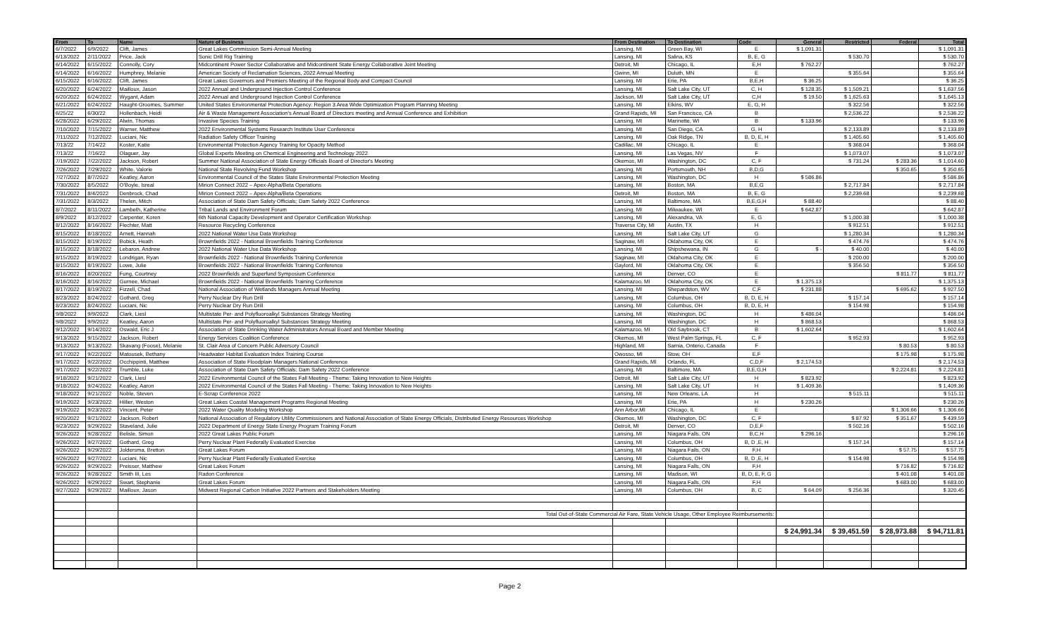| From | To | Name | Nature of Business | From Destination | To Destination | Code | General | Restricted | Federal | Total |
| --- | --- | --- | --- | --- | --- | --- | --- | --- | --- | --- |
| 6/7/2022 | 6/9/2022 | Clift, James | Great Lakes Commission Semi-Annual Meeting | Lansing, MI | Green Bay, WI | E | $ 1,091.31 | | | $ 1,091.31 |
| 6/13/2022 | 2/11/2022 | Price, Jack | Sonic Drill Rig Training | Lansing, MI | Salina, KS | B, E, G | | $ 530.70 | | $ 530.70 |
| 6/14/2022 | 6/15/2022 | Connolly, Cory | Midcontinent Power Sector Collaborative and Midcontinent State Energy Collaborative Joint Meeting | Detroit, MI | Chicago, IL | E,H | $ 762.27 | | | $ 762.27 |
| 6/14/2022 | 6/16/2022 | Humphrey, Melanie | American Society of Reclamation Sciences, 2022 Annual Meeting | Gwinn, MI | Duluth, MN | E | | $ 355.64 | | $ 355.64 |
| 6/15/2022 | 6/16/2022 | Clift, James | Great Lakes Governors and Premiers Meeting of the Regional Body and Compact Council | Lansing, MI | Erie, PA | B,E,H | $ 36.25 | | | $ 36.25 |
| 6/20/2022 | 6/24/2022 | Mailloux, Jason | 2022 Annual and Underground Injection Control Conference | Lansing, MI | Salt Lake City, UT | C, H | $ 128.35 | $ 1,509.21 | | $ 1,637.56 |
| 6/20/2022 | 6/24/2022 | Wygant, Adam | 2022 Annual and Underground Injection Control Conference | Jackson, MI | Salt Lake City, UT | C,H | $ 19.50 | $ 1,625.63 | | $ 1,645.13 |
| 6/21/2022 | 6/24/2022 | Haught-Groomes, Summer | United States Environmental Protection Agency: Region 3 Area Wide Optimization Program Planning Meeting | Lansing, MI | Elkins, WV | E, G, H | | $ 322.56 | | $ 322.56 |
| 6/25/22 | 6/30/22 | Hollenbach, Heidi | Air & Waste Management Association's Annual Board of Directors meeting and Annual Conference and Exhibition | Grand Rapids, MI | San Francisco, CA | B | | $ 2,536.22 | | $ 2,536.22 |
| 6/28/2022 | 6/29/2022 | Alwin, Thomas | Invasive Species Training | Lansing, MI | Marinette, WI | B | $ 133.96 | | | $ 133.96 |
| 7/10/2022 | 7/15/2022 | Warner, Matthew | 2022 Environmental Systems Research Institute User Conference | Lansing, MI | San Diego, CA | G, H | | $ 2,133.89 | | $ 2,133.89 |
| 7/11/2022 | 7/12/2022 | Luciani, Nic | Radiation Safety Officer Training | Lansing, MI | Oak Ridge, TN | B, D, E, H | | $ 1,405.60 | | $ 1,405.60 |
| 7/13/22 | 7/14/22 | Koster, Katie | Environmental Protection Agency Training for Opacity Method | Cadillac, MI | Chicago, IL | E | | $ 368.04 | | $ 368.04 |
| 7/13/22 | 7/16/22 | Olaguer, Jay | Global Experts Meeting on Chemical Engineering and Technology 2022 | Lansing, MI | Las Vegas, NV | F | | $ 1,073.07 | | $ 1,073.07 |
| 7/19/2022 | 7/22/2022 | Jackson, Robert | Summer National Association of State Energy Officials Board of Director's Meeting | Okemos, MI | Washington, DC | C, F | | $ 731.24 | $ 283.36 | $ 1,014.60 |
| 7/26/2022 | 7/29/2022 | White, Valorie | National State Revolving Fund Workshop | Lansing, MI | Portsmouth, NH | B,D,G | | | $ 350.65 | $ 350.65 |
| 7/27/2022 | 8/7/2022 | Keatley, Aaron | Environmental Council of the States State Environmental Protection Meeting | Lansing, MI | Washington, DC | H | $ 586.86 | | | $ 586.86 |
| 7/30/2022 | 8/5/2022 | O'Boyle, Isreal | Mirion Connect 2022 – Apex-Alpha/Beta Operations | Lansing, MI | Boston, MA | B,E,G | | $ 2,717.84 | | $ 2,717.84 |
| 7/31/2022 | 8/4/2022 | Denbrock, Chad | Mirion Connect 2022 – Apex-Alpha/Beta Operations | Detroit, MI | Boston, MA | B, E, G | | $ 2,239.68 | | $ 2,239.68 |
| 7/31/2022 | 8/3/2022 | Thelen, Mitch | Association of State Dam Safety Officials; Dam Safety 2022 Conference | Lansing, MI | Baltimore, MA | B,E,G,H | $ 88.40 | | | $ 88.40 |
| 8/7/2022 | 8/11/2022 | Lambeth, Katherine | Tribal Lands and Environment Forum | Lansing, MI | Milwaukee, WI | E | $ 642.87 | | | $ 642.87 |
| 8/9/2022 | 8/12/2022 | Carpenter, Koren | 6th National Capacity Development and Operator Certification Workshop | Lansing, MI | Alexandria, VA | E, G | | $ 1,000.38 | | $ 1,000.38 |
| 8/12/2022 | 8/16/2022 | Flechter, Matt | Resource Recycling Conference | Traverse City, MI | Austin, TX | H | | $ 912.51 | | $ 912.51 |
| 8/15/2022 | 8/18/2022 | Arnett, Hannah | 2022 National Water Use Data Workshop | Lansing, MI | Salt Lake City, UT | G | | $ 1,280.34 | | $ 1,280.34 |
| 8/15/2022 | 8/19/2022 | Bobick, Heath | Brownfields 2022 - National Brownfields Training Conference | Saginaw, MI | Oklahoma City, OK | E | | $ 474.76 | | $ 474.76 |
| 8/15/2022 | 8/18/2022 | Lebaron, Andrew | 2022 National Water Use Data Workshop | Lansing, MI | Shipshewana, IN | G | $ - | $ 40.00 | | $ 40.00 |
| 8/15/2022 | 8/19/2022 | Londrigan, Ryan | Brownfields 2022 - National Brownfields Training Conference | Saginaw, MI | Oklahoma City, OK | E | | $ 200.00 | | $ 200.00 |
| 8/15/2022 | 8/19/2022 | Lowe, Julie | Brownfields 2022 - National Brownfields Training Conference | Gaylord, MI | Oklahoma City, OK | E | | $ 356.50 | | $ 356.50 |
| 8/16/2022 | 8/20/2022 | Fung, Courtney | 2022 Brownfields and Superfund Symposium Conference | Lansing, MI | Denver, CO | E | | | $ 811.77 | $ 811.77 |
| 8/16/2022 | 8/16/2022 | Gurnee, Michael | Brownfields 2022 - National Brownfields Training Conference | Kalamazoo, MI | Oklahoma City, OK | E | $ 1,375.13 | | | $ 1,375.13 |
| 8/17/2022 | 8/19/2022 | Fizzell, Chad | National Association of Wetlands Managers Annual Meeting | Lansing, MI | Shepardston, WV | C,F | $ 231.88 | | $ 695.62 | $ 927.50 |
| 8/23/2022 | 8/24/2022 | Gothard, Greg | Perry Nuclear Dry Run Drill | Lansing, MI | Columbus, OH | B, D, E, H | | $ 157.14 | | $ 157.14 |
| 8/23/2022 | 8/24/2022 | Luciani, Nic | Perry Nuclear Dry Run Drill | Lansing, MI | Columbus, OH | B, D, E, H | | $ 154.98 | | $ 154.98 |
| 9/8/2022 | 9/9/2022 | Clark, Liesl | Multistate Per- and Polyfluoroalkyl Substances Strategy Meeting | Lansing, MI | Washington, DC | H | $ 486.04 | | | $ 486.04 |
| 9/8/2022 | 9/9/2022 | Keatley, Aaron | Multistate Per- and Polyfluoroalkyl Substances Strategy Meeting | Lansing, MI | Washington, DC | H | $ 868.53 | | | $ 868.53 |
| 9/12/2022 | 9/14/2022 | Oswald, Eric J | Association of State Drinking Water Administrators Annual Board and Member Meeting | Kalamazoo, MI | Old Saybrook, CT | B | $ 1,602.64 | | | $ 1,602.64 |
| 9/13/2022 | 9/15/2022 | Jackson, Robert | Energy Services Coalition Conference | Okemos, MI | West Palm Springs, FL | C, F | | $ 952.93 | | $ 952.93 |
| 9/13/2022 | 9/13/2022 | Skavang (Foose), Melanie | St. Clair Area of Concern Public Adversory Council | Highland, MI | Sarnia, Onterio, Canada | F | | | $ 80.53 | $ 80.53 |
| 9/17/2022 | 9/22/2022 | Matousek, Bethany | Headwater Habitat Evaluation Index Training Course | Owosso, MI | Stow, OH | E,F | | | $ 175.98 | $ 175.98 |
| 9/17/2022 | 9/22/2022 | Occhippinti, Matthew | Association of State Floodplain Managers National Conference | Grand Rapids, MI | Orlando, FL | C,D,F | $ 2,174.53 | | | $ 2,174.53 |
| 9/17/2022 | 9/22/2022 | Trumble, Luke | Association of State Dam Safety Officials; Dam Safety 2022 Conference | Lansing, MI | Baltimore, MA | B,E,G,H | | | $ 2,224.81 | $ 2,224.81 |
| 9/18/2022 | 9/21/2022 | Clark, Liesl | 2022 Environmental Council of the States Fall Meeting - Theme: Taking Innovation to New Heights | Detroit, MI | Salt Lake City, UT | H | $ 823.92 | | | $ 823.92 |
| 9/18/2022 | 9/24/2022 | Keatley, Aaron | 2022 Environmental Council of the States Fall Meeting - Theme: Taking Innovation to New Heights | Lansing, MI | Salt Lake City, UT | H | $ 1,409.36 | | | $ 1,409.36 |
| 9/18/2022 | 9/21/2022 | Noble, Steven | E-Scrap Conference 2022 | Lansing, MI | New Orleans, LA | H | | $ 515.11 | | $ 515.11 |
| 9/19/2022 | 9/23/2022 | Hillier, Weston | Great Lakes Coastal Management Programs Regional Meeting | Lansing, MI | Erie, PA | H | $ 230.26 | | | $ 230.26 |
| 9/19/2022 | 9/23/2022 | Vincent, Peter | 2022 Water Quality Modeling Workshop | Ann Arbor,MI | Chicago, IL | E | | | $ 1,306.66 | $ 1,306.66 |
| 9/20/2022 | 9/21/2022 | Jackson, Robert | National Association of Regulatory Utility Commissioners and National Association of State Energy Officials, Distributed Energy Resources Workshop | Okemos, MI | Washington, DC | C, F | | $ 87.92 | $ 351.67 | $ 439.59 |
| 9/23/2022 | 9/29/2022 | Staveland, Julie | 2022 Department of Energy State Energy Program Training Forum | Detroit, MI | Denver, CO | D,E,F | | $ 502.16 | | $ 502.16 |
| 9/26/2022 | 9/28/2022 | Belisle, Simon | 2022 Great Lakes Public Forum | Lansing, MI | Niagara Falls, ON | B,C,H | $ 296.16 | | | $ 296.16 |
| 9/26/2022 | 9/27/2022 | Gothard, Greg | Perry Nuclear Plant Federally Evaluated Exercise | Lansing, MI | Columbus, OH | B, D ,E, H | | $ 157.14 | | $ 157.14 |
| 9/26/2022 | 9/29/2022 | Joldersma, Bretton | Great Lakes Forum | Lansing, MI | Niagara Falls, ON | F,H | | | $ 57.75 | $ 57.75 |
| 9/26/2022 | 9/27/2022 | Luciani, Nic | Perry Nuclear Plant Federally Evaluated Exercise | Lansing, MI | Columbus, OH | B, D ,E, H | | $ 154.98 | | $ 154.98 |
| 9/26/2022 | 9/29/2022 | Preisser, Matthew | Great Lakes Forum | Lansing, MI | Niagara Falls, ON | F,H | | | $ 716.82 | $ 716.82 |
| 9/26/2022 | 9/28/2022 | Smith III, Les | Radon Conference | Lansing, MI | Madison, WI | B, D, E, F, G | | | $ 401.08 | $ 401.08 |
| 9/26/2022 | 9/29/2022 | Swart, Stephanie | Great Lakes Forum | Lansing, MI | Niagara Falls, ON | F,H | | | $ 683.00 | $ 683.00 |
| 9/27/2022 | 9/29/2022 | Mailloux, Jason | Midwest Regional Carbon Initiative 2022 Partners and Stakeholders Meeting | Lansing, MI | Columbus, OH | B, C | $ 64.09 | $ 256.36 | | $ 320.45 |
| | | | Total Out-of-State Commercial Air Fare, State Vehicle Usage, Other Employee Reimbursements: | | | | | | | |
| | | | | | | | $ 24,991.34 | $ 39,451.59 | $ 28,973.88 | $ 94,711.81 |
Page 2